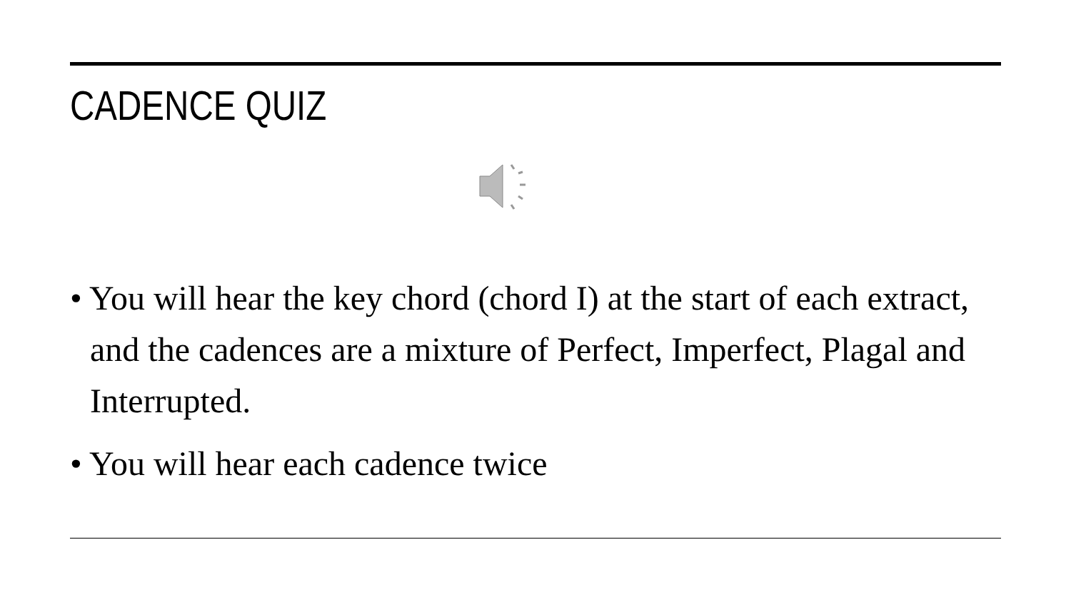CADENCE QUIZ
• You will hear the key chord (chord I) at the start of each extract, and the cadences are a mixture of Perfect, Imperfect, Plagal and Interrupted.
• You will hear each cadence twice